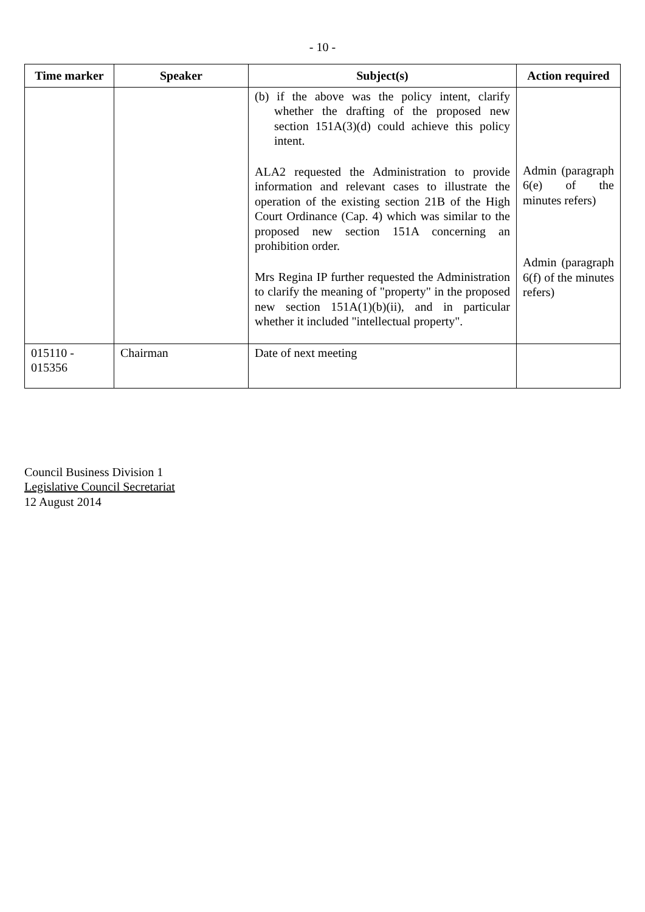- 10 -
| Time marker | Speaker | Subject(s) | Action required |
| --- | --- | --- | --- |
| | | (b) if the above was the policy intent, clarify whether the drafting of the proposed new section 151A(3)(d) could achieve this policy intent. ALA2 requested the Administration to provide information and relevant cases to illustrate the operation of the existing section 21B of the High Court Ordinance (Cap. 4) which was similar to the proposed new section 151A concerning an prohibition order. Mrs Regina IP further requested the Administration to clarify the meaning of "property" in the proposed new section 151A(1)(b)(ii), and in particular whether it included "intellectual property". | Admin (paragraph 6(e) of the minutes refers) Admin (paragraph 6(f) of the minutes refers) |
| 015110 - 015356 | Chairman | Date of next meeting | |
Council Business Division 1
Legislative Council Secretariat
12 August 2014